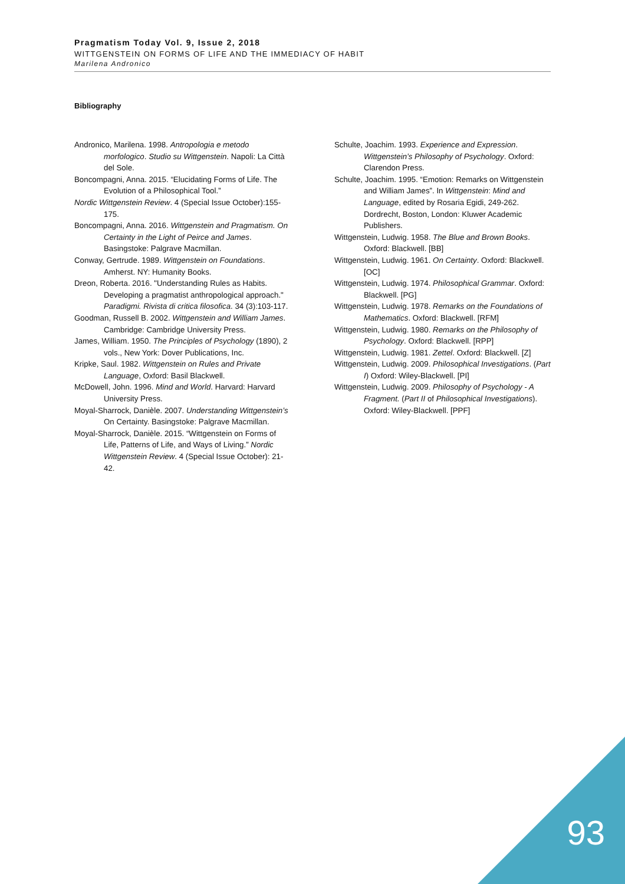Pragmatism Today Vol. 9, Issue 2, 2018
WITTGENSTEIN ON FORMS OF LIFE AND THE IMMEDIACY OF HABIT
Marilena Andronico
Bibliography
Andronico, Marilena. 1998. Antropologia e metodo morfologico. Studio su Wittgenstein. Napoli: La Città del Sole.
Boncompagni, Anna. 2015. “Elucidating Forms of Life. The Evolution of a Philosophical Tool.”
Nordic Wittgenstein Review. 4 (Special Issue October):155-175.
Boncompagni, Anna. 2016. Wittgenstein and Pragmatism. On Certainty in the Light of Peirce and James. Basingstoke: Palgrave Macmillan.
Conway, Gertrude. 1989. Wittgenstein on Foundations. Amherst. NY: Humanity Books.
Dreon, Roberta. 2016. "Understanding Rules as Habits. Developing a pragmatist anthropological approach." Paradigmi. Rivista di critica filosofica. 34 (3):103-117.
Goodman, Russell B. 2002. Wittgenstein and William James. Cambridge: Cambridge University Press.
James, William. 1950. The Principles of Psychology (1890), 2 vols., New York: Dover Publications, Inc.
Kripke, Saul. 1982. Wittgenstein on Rules and Private Language, Oxford: Basil Blackwell.
McDowell, John. 1996. Mind and World. Harvard: Harvard University Press.
Moyal-Sharrock, Danièle. 2007. Understanding Wittgenstein’s On Certainty. Basingstoke: Palgrave Macmillan.
Moyal-Sharrock, Danièle. 2015. “Wittgenstein on Forms of Life, Patterns of Life, and Ways of Living.” Nordic Wittgenstein Review. 4 (Special Issue October): 21-42.
Schulte, Joachim. 1993. Experience and Expression. Wittgenstein’s Philosophy of Psychology. Oxford: Clarendon Press.
Schulte, Joachim. 1995. “Emotion: Remarks on Wittgenstein and William James”. In Wittgenstein: Mind and Language, edited by Rosaria Egidi, 249-262. Dordrecht, Boston, London: Kluwer Academic Publishers.
Wittgenstein, Ludwig. 1958. The Blue and Brown Books. Oxford: Blackwell. [BB]
Wittgenstein, Ludwig. 1961. On Certainty. Oxford: Blackwell. [OC]
Wittgenstein, Ludwig. 1974. Philosophical Grammar. Oxford: Blackwell. [PG]
Wittgenstein, Ludwig. 1978. Remarks on the Foundations of Mathematics. Oxford: Blackwell. [RFM]
Wittgenstein, Ludwig. 1980. Remarks on the Philosophy of Psychology. Oxford: Blackwell. [RPP]
Wittgenstein, Ludwig. 1981. Zettel. Oxford: Blackwell. [Z]
Wittgenstein, Ludwig. 2009. Philosophical Investigations. (Part I) Oxford: Wiley-Blackwell. [PI]
Wittgenstein, Ludwig. 2009. Philosophy of Psychology - A Fragment. (Part II of Philosophical Investigations). Oxford: Wiley-Blackwell. [PPF]
93